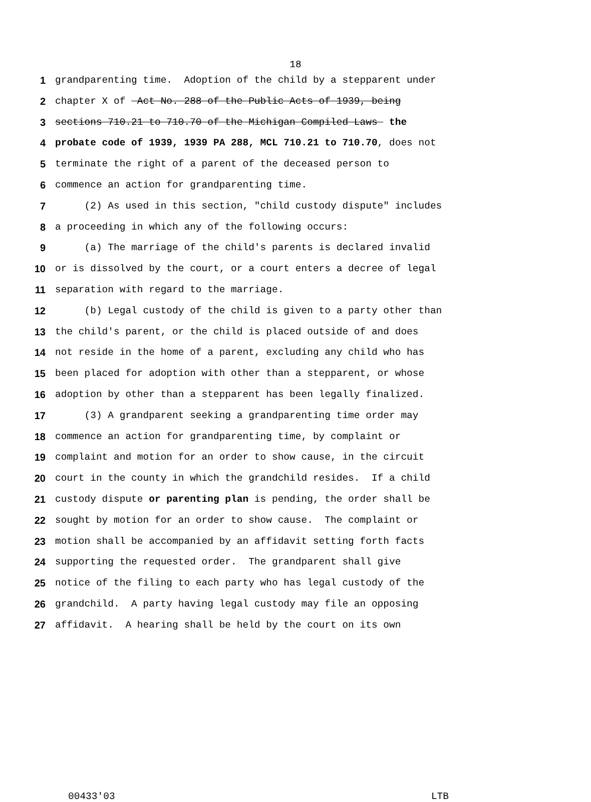18
1 grandparenting time. Adoption of the child by a stepparent under
2 chapter X of Act No. 288 of the Public Acts of 1939, being
3 sections 710.21 to 710.70 of the Michigan Compiled Laws the
4 probate code of 1939, 1939 PA 288, MCL 710.21 to 710.70, does not
5 terminate the right of a parent of the deceased person to
6 commence an action for grandparenting time.
7 (2) As used in this section, "child custody dispute" includes
8 a proceeding in which any of the following occurs:
9 (a) The marriage of the child's parents is declared invalid
10 or is dissolved by the court, or a court enters a decree of legal
11 separation with regard to the marriage.
12 (b) Legal custody of the child is given to a party other than
13 the child's parent, or the child is placed outside of and does
14 not reside in the home of a parent, excluding any child who has
15 been placed for adoption with other than a stepparent, or whose
16 adoption by other than a stepparent has been legally finalized.
17 (3) A grandparent seeking a grandparenting time order may
18 commence an action for grandparenting time, by complaint or
19 complaint and motion for an order to show cause, in the circuit
20 court in the county in which the grandchild resides. If a child
21 custody dispute or parenting plan is pending, the order shall be
22 sought by motion for an order to show cause. The complaint or
23 motion shall be accompanied by an affidavit setting forth facts
24 supporting the requested order. The grandparent shall give
25 notice of the filing to each party who has legal custody of the
26 grandchild. A party having legal custody may file an opposing
27 affidavit. A hearing shall be held by the court on its own
00433'03 LTB